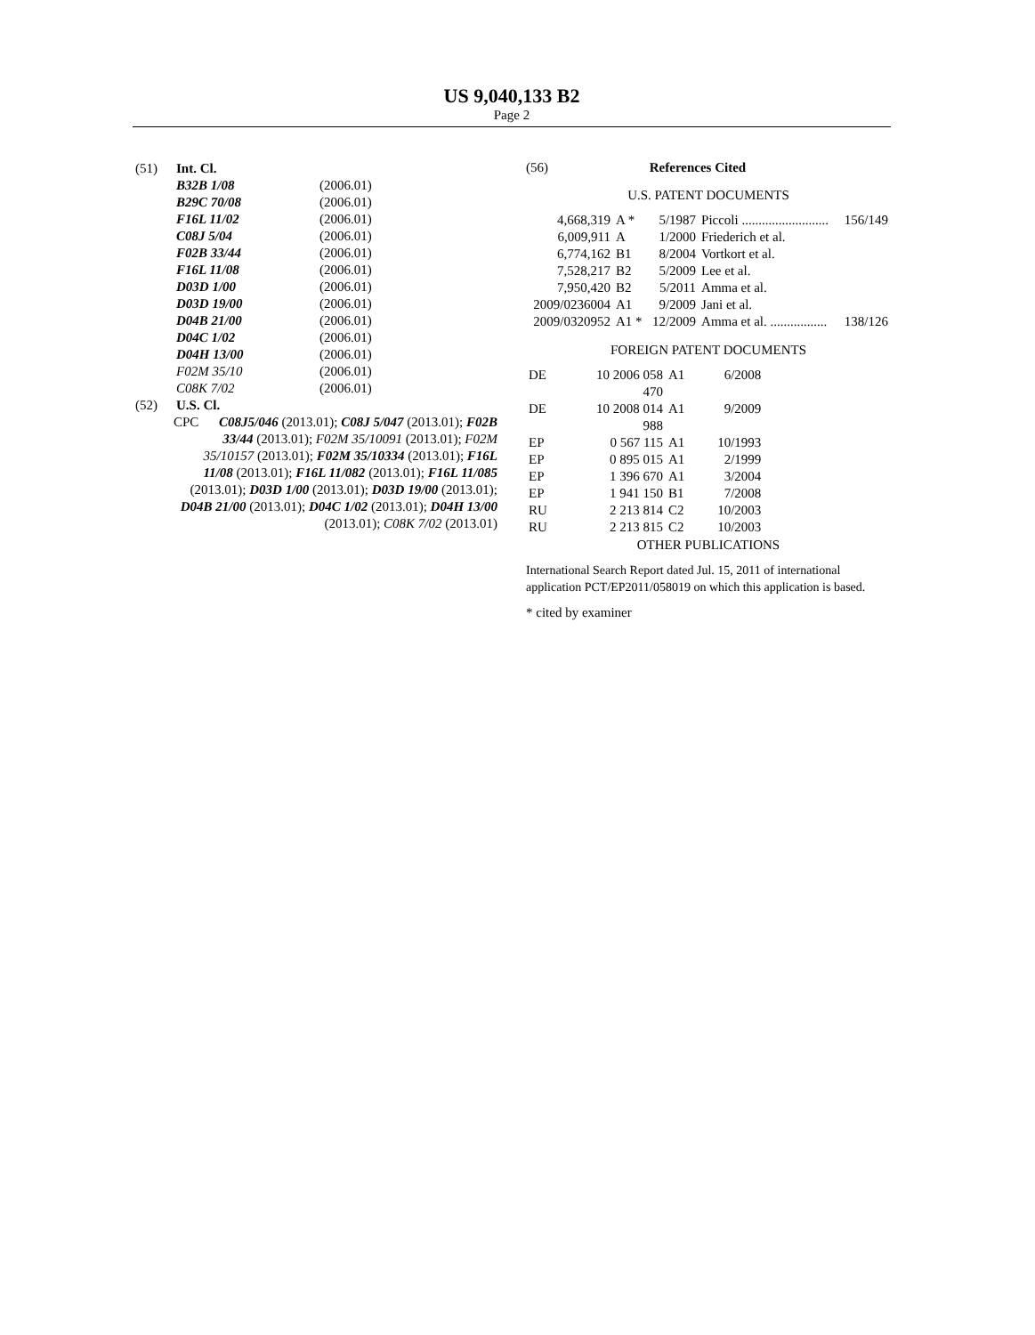US 9,040,133 B2
Page 2
| (51) | Int. Cl. | |
| | B32B 1/08 | (2006.01) |
| | B29C 70/08 | (2006.01) |
| | F16L 11/02 | (2006.01) |
| | C08J 5/04 | (2006.01) |
| | F02B 33/44 | (2006.01) |
| | F16L 11/08 | (2006.01) |
| | D03D 1/00 | (2006.01) |
| | D03D 19/00 | (2006.01) |
| | D04B 21/00 | (2006.01) |
| | D04C 1/02 | (2006.01) |
| | D04H 13/00 | (2006.01) |
| | F02M 35/10 | (2006.01) |
| | C08K 7/02 | (2006.01) |
| (52) | U.S. Cl. | |
CPC C08J5/046 (2013.01); C08J 5/047 (2013.01); F02B 33/44 (2013.01); F02M 35/10091 (2013.01); F02M 35/10157 (2013.01); F02M 35/10334 (2013.01); F16L 11/08 (2013.01); F16L 11/082 (2013.01); F16L 11/085 (2013.01); D03D 1/00 (2013.01); D03D 19/00 (2013.01); D04B 21/00 (2013.01); D04C 1/02 (2013.01); D04H 13/00 (2013.01); C08K 7/02 (2013.01)
(56) References Cited
U.S. PATENT DOCUMENTS
| 4,668,319 | A * | 5/1987 | Piccoli .......................... | 156/149 |
| 6,009,911 | A | 1/2000 | Friederich et al. | |
| 6,774,162 | B1 | 8/2004 | Vortkort et al. | |
| 7,528,217 | B2 | 5/2009 | Lee et al. | |
| 7,950,420 | B2 | 5/2011 | Amma et al. | |
| 2009/0236004 | A1 | 9/2009 | Jani et al. | |
| 2009/0320952 | A1 * | 12/2009 | Amma et al. ................. | 138/126 |
FOREIGN PATENT DOCUMENTS
| DE | 10 2006 058 470 | A1 | 6/2008 |
| DE | 10 2008 014 988 | A1 | 9/2009 |
| EP | 0 567 115 | A1 | 10/1993 |
| EP | 0 895 015 | A1 | 2/1999 |
| EP | 1 396 670 | A1 | 3/2004 |
| EP | 1 941 150 | B1 | 7/2008 |
| RU | 2 213 814 | C2 | 10/2003 |
| RU | 2 213 815 | C2 | 10/2003 |
OTHER PUBLICATIONS
International Search Report dated Jul. 15, 2011 of international application PCT/EP2011/058019 on which this application is based.
* cited by examiner